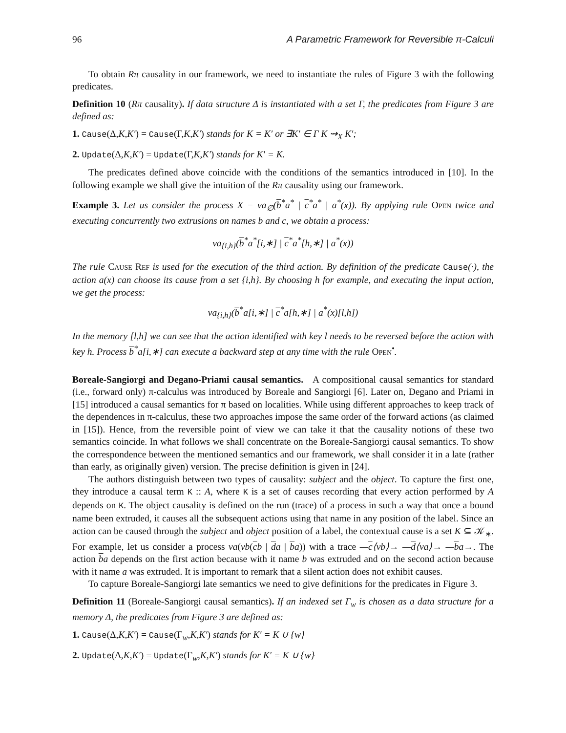96 A Parametric Framework for Reversible π-Calculi
To obtain Rπ causality in our framework, we need to instantiate the rules of Figure 3 with the following predicates.
Definition 10 (Rπ causality). If data structure Δ is instantiated with a set Γ, the predicates from Figure 3 are defined as:
1. Cause(Δ,K,K′) = Cause(Γ,K,K′) stands for K = K′ or ∃K′ ∈ Γ K ⇝<sub>X</sub> K′;
2. Update(Δ,K,K′) = Update(Γ,K,K′) stands for K′ = K.
The predicates defined above coincide with the conditions of the semantics introduced in [10]. In the following example we shall give the intuition of the Rπ causality using our framework.
Example 3. Let us consider the process X = νa<sub>∅</sub>(b<sup>*</sup>a<sup>*</sup> | c<sup>*</sup>a<sup>*</sup> | a<sup>*</sup>(x)). By applying rule Open twice and executing concurrently two extrusions on names b and c, we obtain a process:
νa<sub>{i,h}</sub>(b<sup>*</sup>a<sup>*</sup>[i,∗] | c<sup>*</sup>a<sup>*</sup>[h,∗] | a<sup>*</sup>(x))
The rule Cause Ref is used for the execution of the third action. By definition of the predicate Cause(·), the action a(x) can choose its cause from a set {i,h}. By choosing h for example, and executing the input action, we get the process:
νa<sub>{i,h}</sub>(b<sup>*</sup>a[i,∗] | c<sup>*</sup>a[h,∗] | a<sup>*</sup>(x)[l,h])
In the memory [l,h] we can see that the action identified with key l needs to be reversed before the action with key h. Process b<sup>*</sup>a[i,∗] can execute a backward step at any time with the rule Open<sup>•</sup>.
Boreale-Sangiorgi and Degano-Priami causal semantics. A compositional causal semantics for standard (i.e., forward only) π-calculus was introduced by Boreale and Sangiorgi [6]. Later on, Degano and Priami in [15] introduced a causal semantics for π based on localities. While using different approaches to keep track of the dependences in π-calculus, these two approaches impose the same order of the forward actions (as claimed in [15]). Hence, from the reversible point of view we can take it that the causality notions of these two semantics coincide. In what follows we shall concentrate on the Boreale-Sangiorgi causal semantics. To show the correspondence between the mentioned semantics and our framework, we shall consider it in a late (rather than early, as originally given) version. The precise definition is given in [24].
The authors distinguish between two types of causality: subject and the object. To capture the first one, they introduce a causal term K :: A, where K is a set of causes recording that every action performed by A depends on K. The object causality is defined on the run (trace) of a process in such a way that once a bound name been extruded, it causes all the subsequent actions using that name in any position of the label. Since an action can be caused through the subject and object position of a label, the contextual cause is a set K ⊆ 𝒦<sub>∗</sub>. For example, let us consider a process νa(νb(cb | da | ba)) with a trace —c⟨νb⟩→ —d⟨νa⟩→ —ba→. The action ba depends on the first action because with it name b was extruded and on the second action because with it name a was extruded. It is important to remark that a silent action does not exhibit causes.
To capture Boreale-Sangiorgi late semantics we need to give definitions for the predicates in Figure 3.
Definition 11 (Boreale-Sangiorgi causal semantics). If an indexed set Γ<sub>w</sub> is chosen as a data structure for a memory Δ, the predicates from Figure 3 are defined as:
1. Cause(Δ,K,K′) = Cause(Γ<sub>w</sub>,K,K′) stands for K′ = K ∪ {w}
2. Update(Δ,K,K′) = Update(Γ<sub>w</sub>,K,K′) stands for K′ = K ∪ {w}